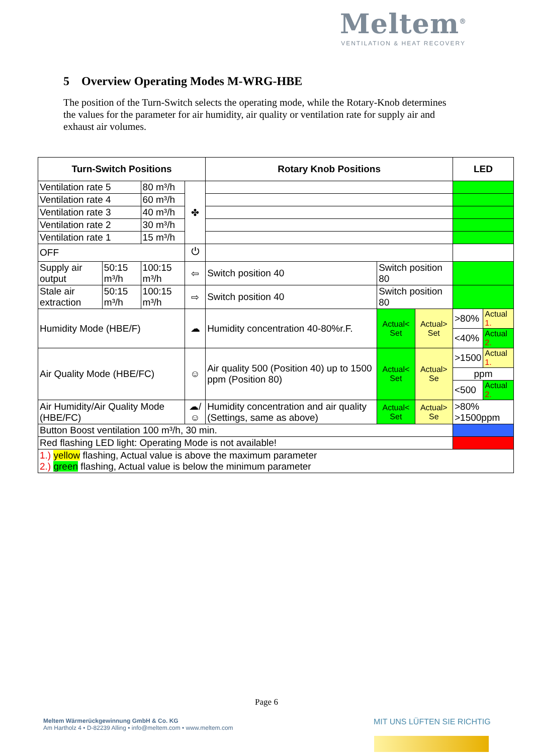Meltem<sup>®</sup>
VENTILATION & HEAT RECOVERY
5 Overview Operating Modes M-WRG-HBE
The position of the Turn-Switch selects the operating mode, while the Rotary-Knob determines the values for the parameter for air humidity, air quality or ventilation rate for supply air and exhaust air volumes.
| Turn-Switch Positions | | | | Rotary Knob Positions | | | LED | |
| --- | --- | --- | --- | --- | --- | --- | --- | --- |
| Ventilation rate 5 | | 80 m³/h | ✤ | | | | | |
| Ventilation rate 4 | | 60 m³/h | | | | | | |
| Ventilation rate 3 | | 40 m³/h | | | | | | |
| Ventilation rate 2 | | 30 m³/h | | | | | | |
| Ventilation rate 1 | | 15 m³/h | | | | | | |
| OFF | | | ⏻ | | | | | |
| Supply air output | 50:15 m³/h | 100:15 m³/h | ⇦ | Switch position 40 | Switch position 80 | | | |
| Stale air extraction | 50:15 m³/h | 100:15 m³/h | ⇨ | Switch position 40 | Switch position 80 | | | |
| Humidity Mode (HBE/F) | | | ☁ | Humidity concentration 40-80%r.F. | Actual< Set | Actual> Set | >80% | Actual 1. |
| | | | | | | | <40% | Actual 2. |
| Air Quality Mode (HBE/FC) | | | ☺ | Air quality 500 (Position 40) up to 1500 ppm (Position 80) | Actual< Set | Actual> Se | >1500 | Actual 1. |
| | | | | | | | ppm | |
| | | | | | | | <500 | Actual 2. |
| Air Humidity/Air Quality Mode (HBE/FC) | | | ☁/☺ | Humidity concentration and air quality (Settings, same as above) | Actual< Set | Actual> Se | >80% >1500ppm | |
| Button Boost ventilation 100 m³/h, 30 min. | | | | | | | | |
| Red flashing LED light: Operating Mode is not available! | | | | | | | | |
| 1.) yellow flashing, Actual value is above the maximum parameter 2.) green flashing, Actual value is below the minimum parameter | | | | | | | | |
Page 6
Meltem Wärmerückgewinnung GmbH & Co. KG
Am Hartholz 4 • D-82239 Alling • info@meltem.com • www.meltem.com
MIT UNS LÜFTEN SIE RICHTIG